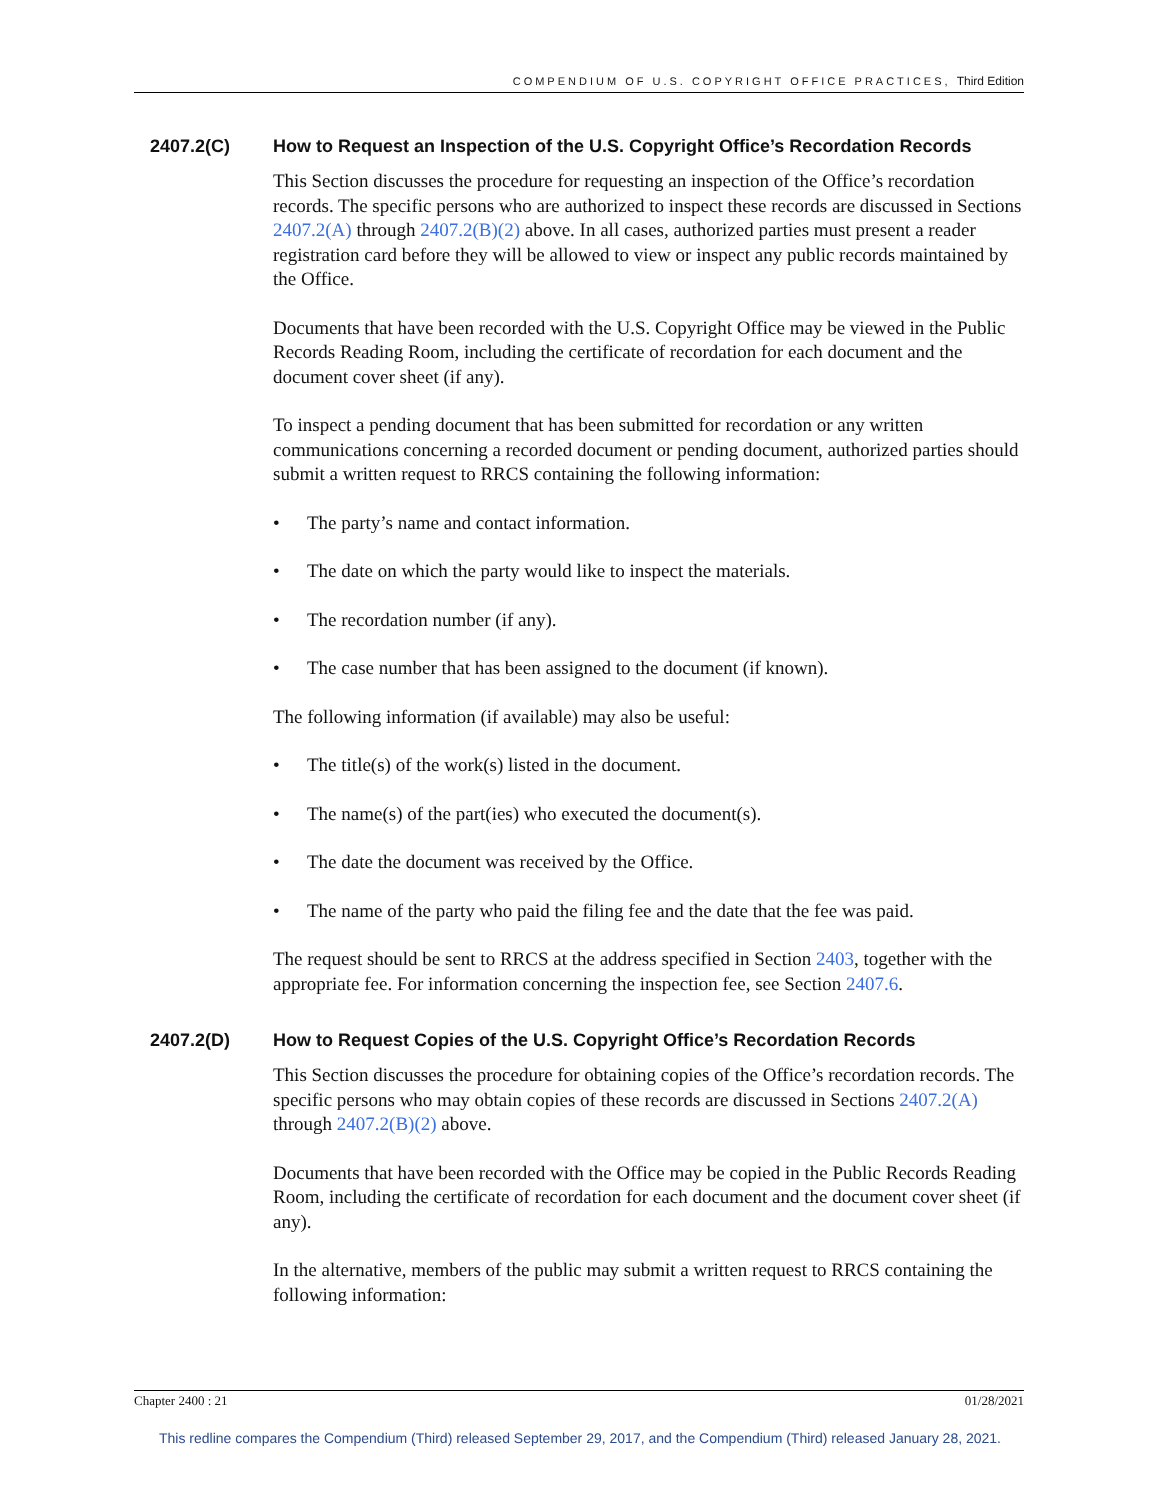COMPENDIUM OF U.S. COPYRIGHT OFFICE PRACTICES, Third Edition
2407.2(C) How to Request an Inspection of the U.S. Copyright Office’s Recordation Records
This Section discusses the procedure for requesting an inspection of the Office’s recordation records. The specific persons who are authorized to inspect these records are discussed in Sections 2407.2(A) through 2407.2(B)(2) above. In all cases, authorized parties must present a reader registration card before they will be allowed to view or inspect any public records maintained by the Office.
Documents that have been recorded with the U.S. Copyright Office may be viewed in the Public Records Reading Room, including the certificate of recordation for each document and the document cover sheet (if any).
To inspect a pending document that has been submitted for recordation or any written communications concerning a recorded document or pending document, authorized parties should submit a written request to RRCS containing the following information:
• The party’s name and contact information.
• The date on which the party would like to inspect the materials.
• The recordation number (if any).
• The case number that has been assigned to the document (if known).
The following information (if available) may also be useful:
• The title(s) of the work(s) listed in the document.
• The name(s) of the part(ies) who executed the document(s).
• The date the document was received by the Office.
• The name of the party who paid the filing fee and the date that the fee was paid.
The request should be sent to RRCS at the address specified in Section 2403, together with the appropriate fee. For information concerning the inspection fee, see Section 2407.6.
2407.2(D) How to Request Copies of the U.S. Copyright Office’s Recordation Records
This Section discusses the procedure for obtaining copies of the Office’s recordation records. The specific persons who may obtain copies of these records are discussed in Sections 2407.2(A) through 2407.2(B)(2) above.
Documents that have been recorded with the Office may be copied in the Public Records Reading Room, including the certificate of recordation for each document and the document cover sheet (if any).
In the alternative, members of the public may submit a written request to RRCS containing the following information:
Chapter 2400 : 21 01/28/2021
This redline compares the Compendium (Third) released September 29, 2017, and the Compendium (Third) released January 28, 2021.